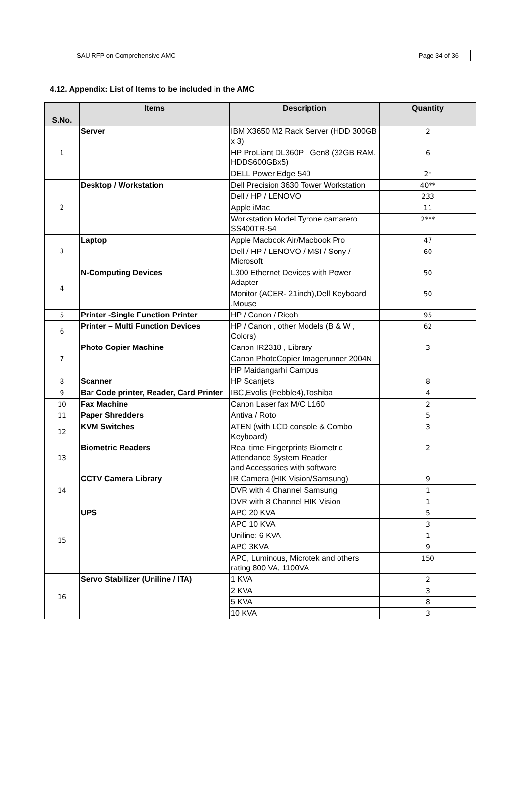SAU RFP on Comprehensive AMC Page 34 of 36
4.12. Appendix: List of Items to be included in the AMC
| S.No. | Items | Description | Quantity |
| --- | --- | --- | --- |
| 1 | Server | IBM X3650 M2 Rack Server (HDD 300GB x 3) | 2 |
| | | HP ProLiant DL360P , Gen8 (32GB RAM, HDDS600GBx5) | 6 |
| | | DELL Power Edge 540 | 2* |
| 2 | Desktop / Workstation | Dell Precision 3630 Tower Workstation | 40** |
| | | Dell / HP / LENOVO | 233 |
| | | Apple iMac | 11 |
| | | Workstation Model Tyrone camarero SS400TR-54 | 2*** |
| 3 | Laptop | Apple Macbook Air/Macbook Pro | 47 |
| | | Dell / HP / LENOVO / MSI / Sony / Microsoft | 60 |
| 4 | N-Computing Devices | L300 Ethernet Devices with Power Adapter | 50 |
| | | Monitor (ACER- 21inch),Dell Keyboard ,Mouse | 50 |
| 5 | Printer -Single Function Printer | HP / Canon / Ricoh | 95 |
| 6 | Printer – Multi Function Devices | HP / Canon , other Models (B & W , Colors) | 62 |
| 7 | Photo Copier Machine | Canon IR2318 , Library | 3 |
| | | Canon PhotoCopier Imagerunner 2004N | |
| | | HP Maidangarhi Campus | |
| 8 | Scanner | HP Scanjets | 8 |
| 9 | Bar Code printer, Reader, Card Printer | IBC,Evolis (Pebble4),Toshiba | 4 |
| 10 | Fax Machine | Canon Laser fax M/C L160 | 2 |
| 11 | Paper Shredders | Antiva / Roto | 5 |
| 12 | KVM Switches | ATEN (with LCD console & Combo Keyboard) | 3 |
| 13 | Biometric Readers | Real time Fingerprints Biometric Attendance System Reader and Accessories with software | 2 |
| 14 | CCTV Camera Library | IR Camera (HIK Vision/Samsung) | 9 |
| | | DVR with 4 Channel Samsung | 1 |
| | | DVR with 8 Channel HIK Vision | 1 |
| 15 | UPS | APC 20 KVA | 5 |
| | | APC 10 KVA | 3 |
| | | Uniline: 6 KVA | 1 |
| | | APC 3KVA | 9 |
| | | APC, Luminous, Microtek and others rating 800 VA, 1100VA | 150 |
| 16 | Servo Stabilizer (Uniline / ITA) | 1 KVA | 2 |
| | | 2 KVA | 3 |
| | | 5 KVA | 8 |
| | | 10 KVA | 3 |